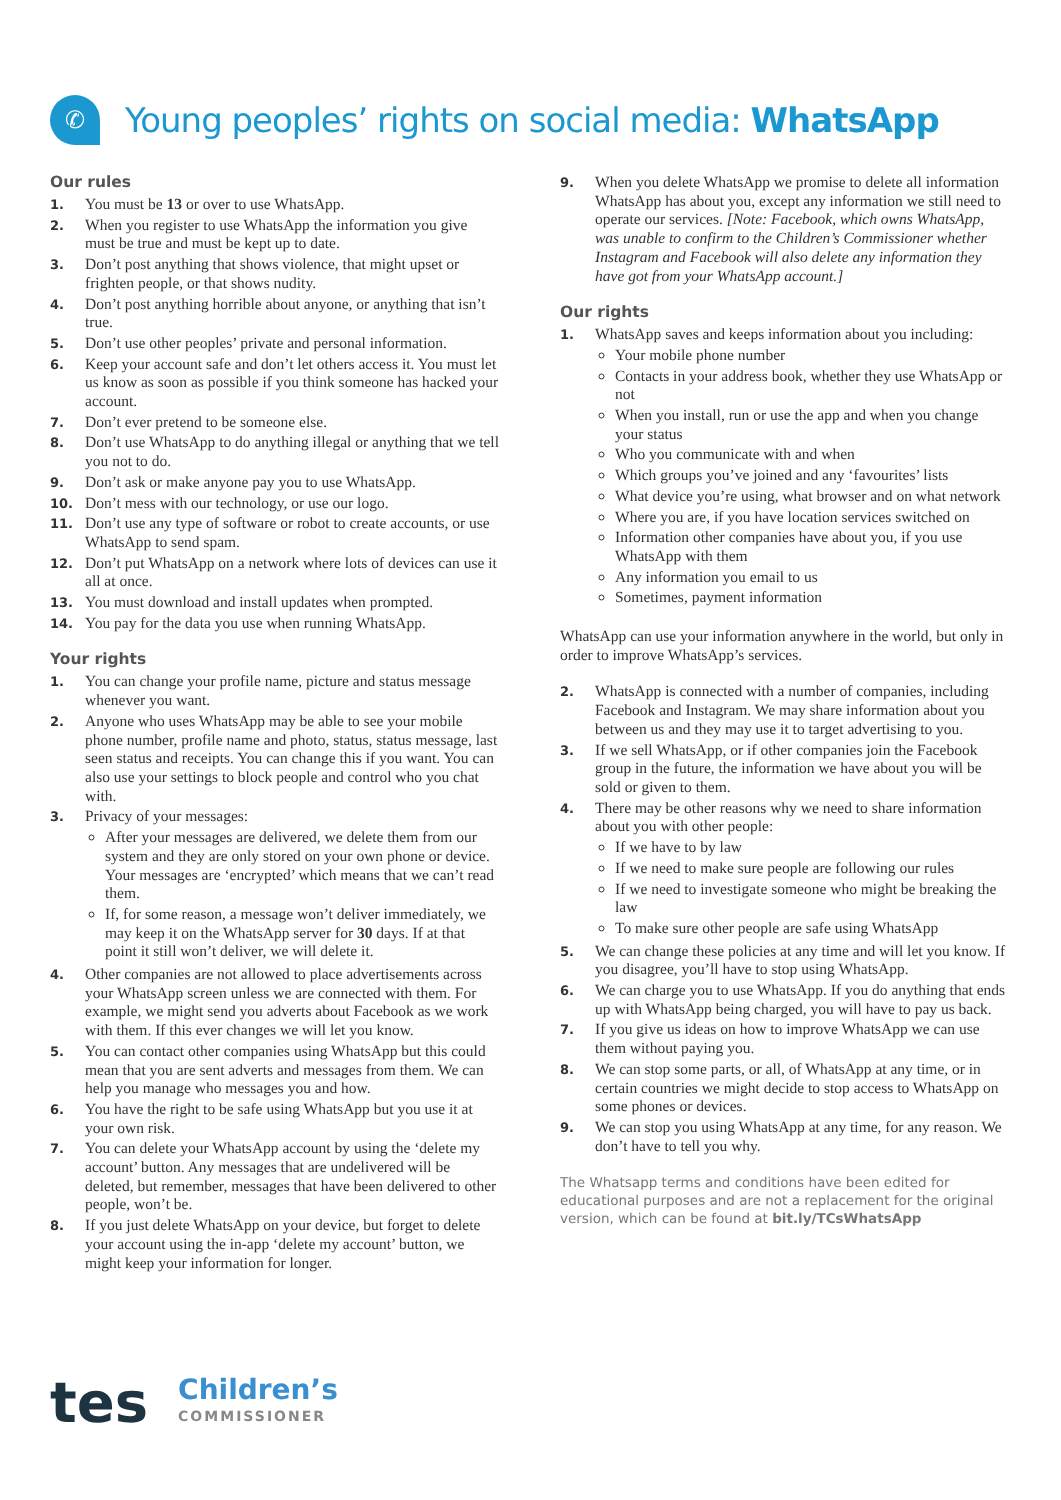✆
Young peoples’ rights on social media: WhatsApp
Our rules
1. You must be 13 or over to use WhatsApp.
2. When you register to use WhatsApp the information you give must be true and must be kept up to date.
3. Don’t post anything that shows violence, that might upset or frighten people, or that shows nudity.
4. Don’t post anything horrible about anyone, or anything that isn’t true.
5. Don’t use other peoples’ private and personal information.
6. Keep your account safe and don’t let others access it. You must let us know as soon as possible if you think someone has hacked your account.
7. Don’t ever pretend to be someone else.
8. Don’t use WhatsApp to do anything illegal or anything that we tell you not to do.
9. Don’t ask or make anyone pay you to use WhatsApp.
10. Don’t mess with our technology, or use our logo.
11. Don’t use any type of software or robot to create accounts, or use WhatsApp to send spam.
12. Don’t put WhatsApp on a network where lots of devices can use it all at once.
13. You must download and install updates when prompted.
14. You pay for the data you use when running WhatsApp.
Your rights
1. You can change your profile name, picture and status message whenever you want.
2. Anyone who uses WhatsApp may be able to see your mobile phone number, profile name and photo, status, status message, last seen status and receipts. You can change this if you want. You can also use your settings to block people and control who you chat with.
3. Privacy of your messages:
After your messages are delivered, we delete them from our system and they are only stored on your own phone or device. Your messages are ‘encrypted’ which means that we can’t read them.
If, for some reason, a message won’t deliver immediately, we may keep it on the WhatsApp server for 30 days. If at that point it still won’t deliver, we will delete it.
4. Other companies are not allowed to place advertisements across your WhatsApp screen unless we are connected with them. For example, we might send you adverts about Facebook as we work with them. If this ever changes we will let you know.
5. You can contact other companies using WhatsApp but this could mean that you are sent adverts and messages from them. We can help you manage who messages you and how.
6. You have the right to be safe using WhatsApp but you use it at your own risk.
7. You can delete your WhatsApp account by using the ‘delete my account’ button. Any messages that are undelivered will be deleted, but remember, messages that have been delivered to other people, won’t be.
8. If you just delete WhatsApp on your device, but forget to delete your account using the in-app ‘delete my account’ button, we might keep your information for longer.
9. When you delete WhatsApp we promise to delete all information WhatsApp has about you, except any information we still need to operate our services. [Note: Facebook, which owns WhatsApp, was unable to confirm to the Children’s Commissioner whether Instagram and Facebook will also delete any information they have got from your WhatsApp account.]
Our rights
1. WhatsApp saves and keeps information about you including:
Your mobile phone number
Contacts in your address book, whether they use WhatsApp or not
When you install, run or use the app and when you change your status
Who you communicate with and when
Which groups you’ve joined and any ‘favourites’ lists
What device you’re using, what browser and on what network
Where you are, if you have location services switched on
Information other companies have about you, if you use WhatsApp with them
Any information you email to us
Sometimes, payment information
WhatsApp can use your information anywhere in the world, but only in order to improve WhatsApp’s services.
2. WhatsApp is connected with a number of companies, including Facebook and Instagram. We may share information about you between us and they may use it to target advertising to you.
3. If we sell WhatsApp, or if other companies join the Facebook group in the future, the information we have about you will be sold or given to them.
4. There may be other reasons why we need to share information about you with other people:
If we have to by law
If we need to make sure people are following our rules
If we need to investigate someone who might be breaking the law
To make sure other people are safe using WhatsApp
5. We can change these policies at any time and will let you know. If you disagree, you’ll have to stop using WhatsApp.
6. We can charge you to use WhatsApp. If you do anything that ends up with WhatsApp being charged, you will have to pay us back.
7. If you give us ideas on how to improve WhatsApp we can use them without paying you.
8. We can stop some parts, or all, of WhatsApp at any time, or in certain countries we might decide to stop access to WhatsApp on some phones or devices.
9. We can stop you using WhatsApp at any time, for any reason. We don’t have to tell you why.
The Whatsapp terms and conditions have been edited for educational purposes and are not a replacement for the original version, which can be found at bit.ly/TCsWhatsApp
tes Children’s
COMMISSIONER